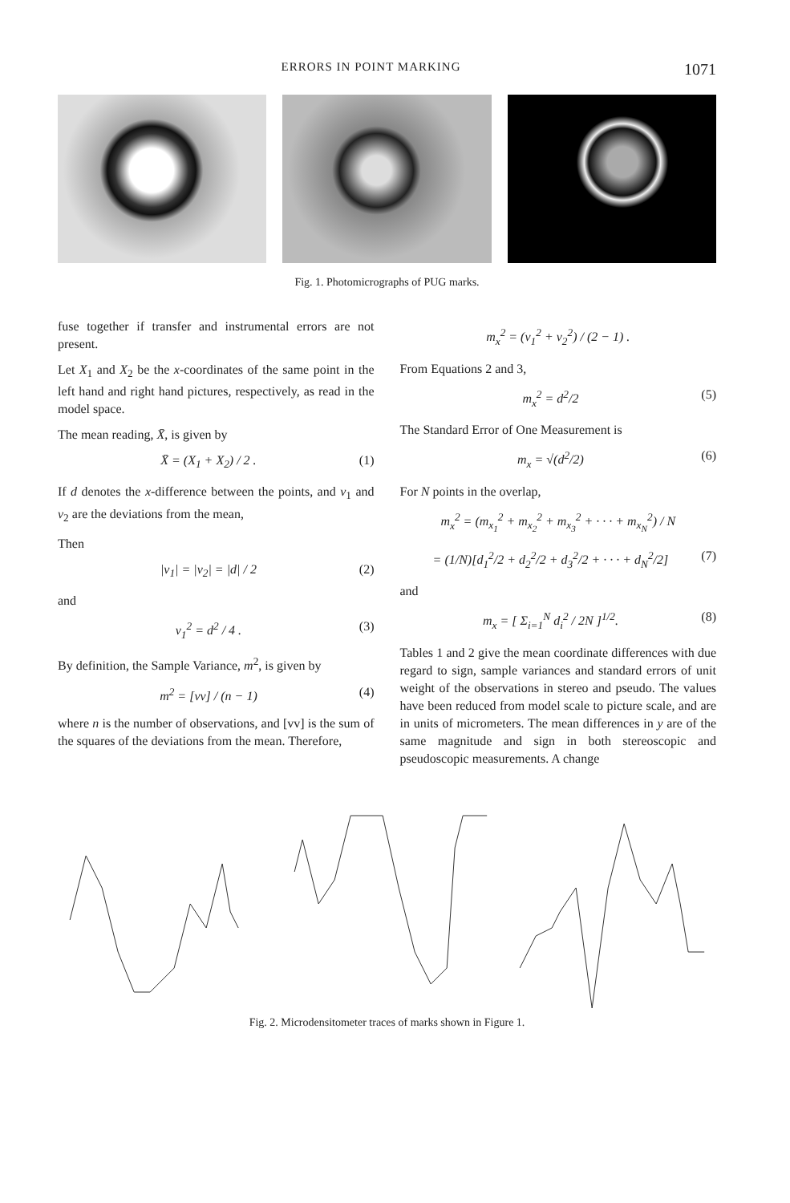ERRORS IN POINT MARKING 1071
Fig. 1. Photomicrographs of PUG marks.
fuse together if transfer and instrumental errors are not present.
Let X<sub>1</sub> and X<sub>2</sub> be the x-coordinates of the same point in the left hand and right hand pictures, respectively, as read in the model space.
The mean reading, X̄, is given by
X̄ = (X<sub>1</sub> + X<sub>2</sub>) / 2 . (1)
If d denotes the x-difference between the points, and v<sub>1</sub> and v<sub>2</sub> are the deviations from the mean,
Then
|v<sub>1</sub>| = |v<sub>2</sub>| = |d| / 2 (2)
and
v<sub>1</sub><sup>2</sup> = d<sup>2</sup> / 4 . (3)
By definition, the Sample Variance, m<sup>2</sup>, is given by
m<sup>2</sup> = [vv] / (n − 1) (4)
where n is the number of observations, and [vv] is the sum of the squares of the deviations from the mean. Therefore,
m<sub>x</sub><sup>2</sup> = (v<sub>1</sub><sup>2</sup> + v<sub>2</sub><sup>2</sup>) / (2 − 1) .
From Equations 2 and 3,
m<sub>x</sub><sup>2</sup> = d<sup>2</sup>/2 (5)
The Standard Error of One Measurement is
m<sub>x</sub> = √(d<sup>2</sup>/2) (6)
For N points in the overlap,
m<sub>x</sub><sup>2</sup> = (m<sub>x<sub>1</sub></sub><sup>2</sup> + m<sub>x<sub>2</sub></sub><sup>2</sup> + m<sub>x<sub>3</sub></sub><sup>2</sup> + · · · + m<sub>x<sub>N</sub></sub><sup>2</sup>) / N
= (1/N)[d<sub>1</sub><sup>2</sup>/2 + d<sub>2</sub><sup>2</sup>/2 + d<sub>3</sub><sup>2</sup>/2 + · · · + d<sub>N</sub><sup>2</sup>/2] (7)
and
m<sub>x</sub> = [ Σ<sub>i=1</sub><sup>N</sup> d<sub>i</sub><sup>2</sup> / 2N ]<sup>1/2</sup>. (8)
Tables 1 and 2 give the mean coordinate differences with due regard to sign, sample variances and standard errors of unit weight of the observations in stereo and pseudo. The values have been reduced from model scale to picture scale, and are in units of micrometers. The mean differences in y are of the same magnitude and sign in both stereoscopic and pseudoscopic measurements. A change
Fig. 2. Microdensitometer traces of marks shown in Figure 1.